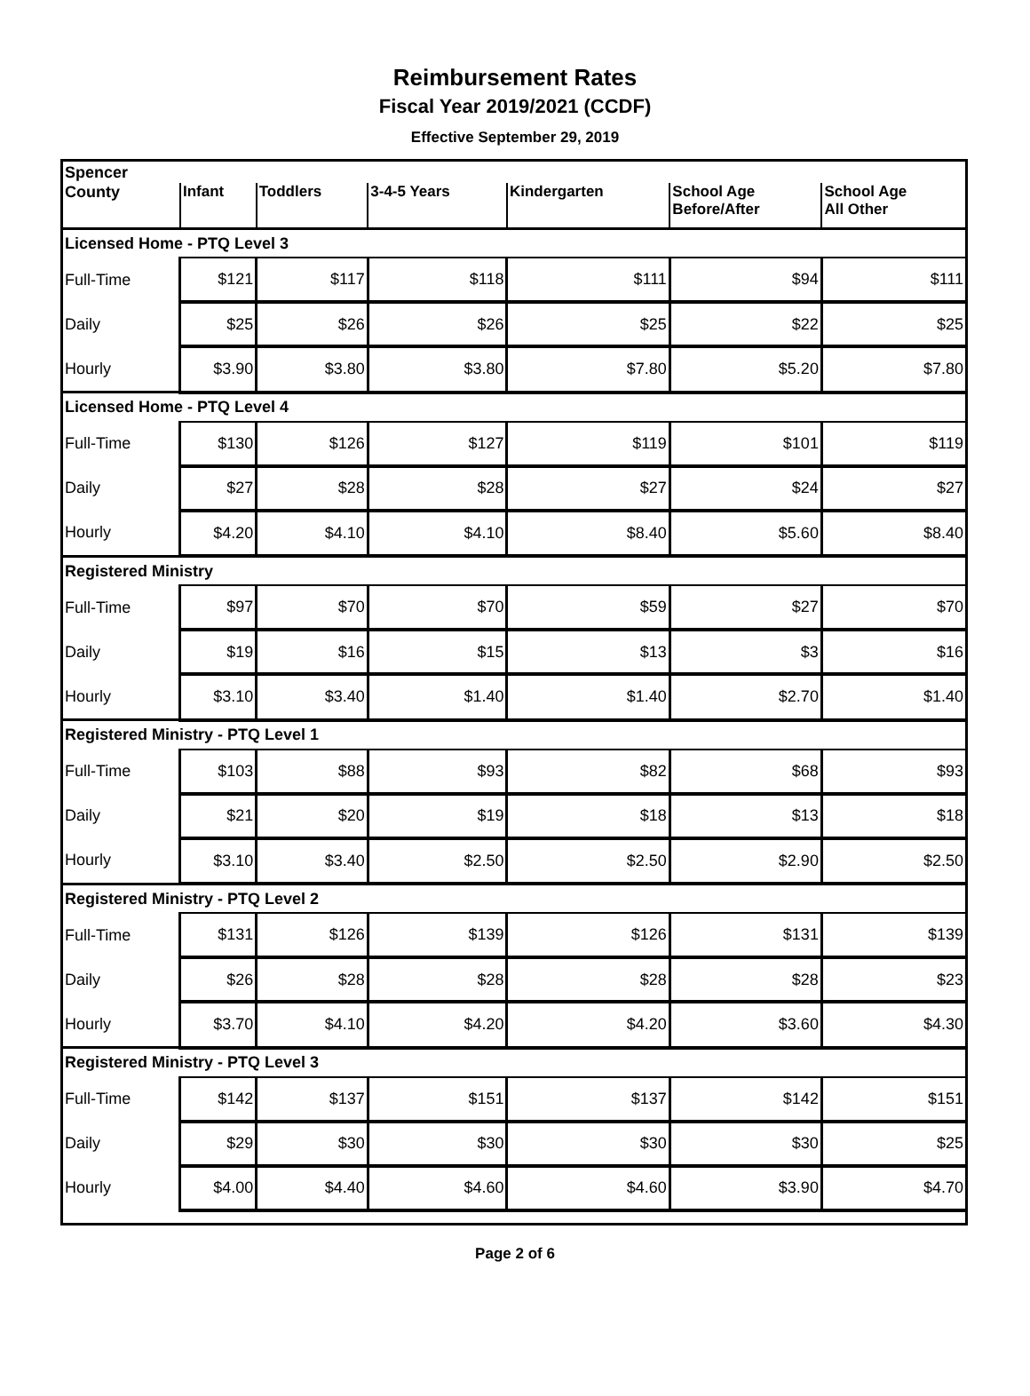Reimbursement Rates
Fiscal Year 2019/2021 (CCDF)
Effective September 29, 2019
| Spencer | | | | | | |
| County | Infant | Toddlers | 3-4-5 Years | Kindergarten | School Age Before/After | School Age All Other |
| Licensed Home - PTQ Level 3 | | | | | | |
| Full-Time | $121 | $117 | $118 | $111 | $94 | $111 |
| Daily | $25 | $26 | $26 | $25 | $22 | $25 |
| Hourly | $3.90 | $3.80 | $3.80 | $7.80 | $5.20 | $7.80 |
| Licensed Home - PTQ Level 4 | | | | | | |
| Full-Time | $130 | $126 | $127 | $119 | $101 | $119 |
| Daily | $27 | $28 | $28 | $27 | $24 | $27 |
| Hourly | $4.20 | $4.10 | $4.10 | $8.40 | $5.60 | $8.40 |
| Registered Ministry | | | | | | |
| Full-Time | $97 | $70 | $70 | $59 | $27 | $70 |
| Daily | $19 | $16 | $15 | $13 | $3 | $16 |
| Hourly | $3.10 | $3.40 | $1.40 | $1.40 | $2.70 | $1.40 |
| Registered Ministry - PTQ Level 1 | | | | | | |
| Full-Time | $103 | $88 | $93 | $82 | $68 | $93 |
| Daily | $21 | $20 | $19 | $18 | $13 | $18 |
| Hourly | $3.10 | $3.40 | $2.50 | $2.50 | $2.90 | $2.50 |
| Registered Ministry - PTQ Level 2 | | | | | | |
| Full-Time | $131 | $126 | $139 | $126 | $131 | $139 |
| Daily | $26 | $28 | $28 | $28 | $28 | $23 |
| Hourly | $3.70 | $4.10 | $4.20 | $4.20 | $3.60 | $4.30 |
| Registered Ministry - PTQ Level 3 | | | | | | |
| Full-Time | $142 | $137 | $151 | $137 | $142 | $151 |
| Daily | $29 | $30 | $30 | $30 | $30 | $25 |
| Hourly | $4.00 | $4.40 | $4.60 | $4.60 | $3.90 | $4.70 |
Page 2 of 6